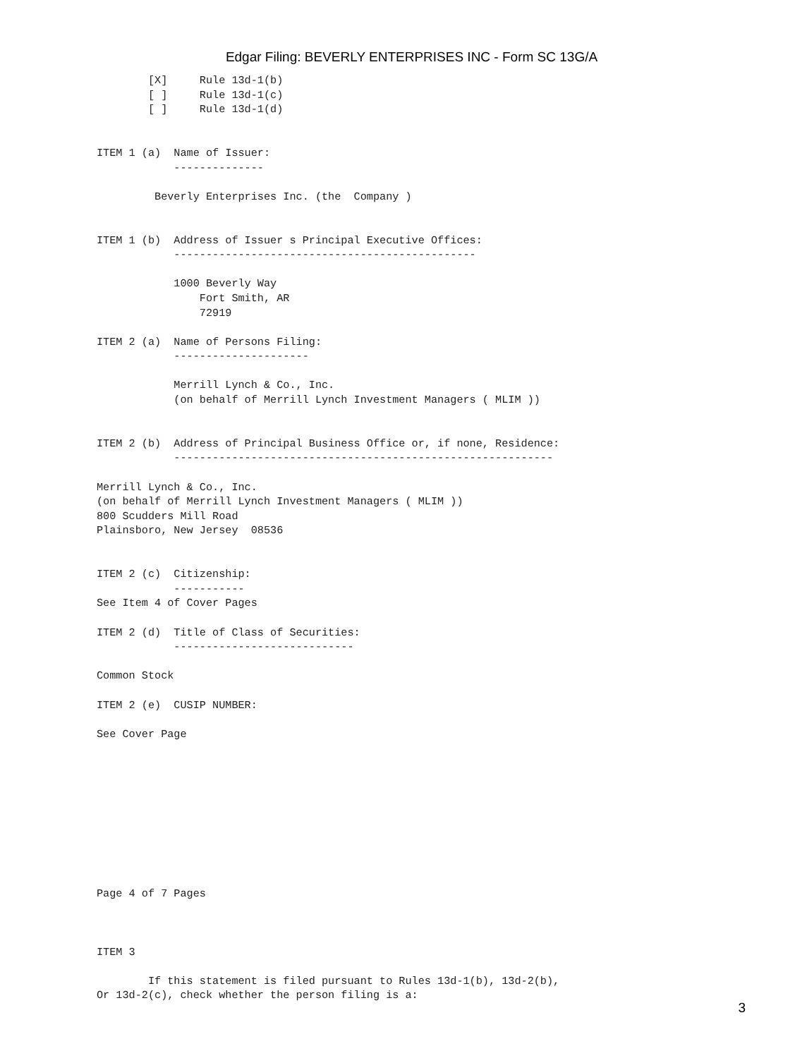Edgar Filing: BEVERLY ENTERPRISES INC - Form SC 13G/A
        [X]     Rule 13d-1(b)
        [ ]     Rule 13d-1(c)
        [ ]     Rule 13d-1(d)


ITEM 1 (a)  Name of Issuer:
            --------------

         Beverly Enterprises Inc. (the  Company )


ITEM 1 (b)  Address of Issuer s Principal Executive Offices:
            -----------------------------------------------

            1000 Beverly Way
                Fort Smith, AR
                72919

ITEM 2 (a)  Name of Persons Filing:
            ---------------------

            Merrill Lynch & Co., Inc.
            (on behalf of Merrill Lynch Investment Managers ( MLIM ))


ITEM 2 (b)  Address of Principal Business Office or, if none, Residence:
            -----------------------------------------------------------

Merrill Lynch & Co., Inc.
(on behalf of Merrill Lynch Investment Managers ( MLIM ))
800 Scudders Mill Road
Plainsboro, New Jersey  08536


ITEM 2 (c)  Citizenship:
            -----------
See Item 4 of Cover Pages

ITEM 2 (d)  Title of Class of Securities:
            ----------------------------

Common Stock

ITEM 2 (e)  CUSIP NUMBER:

See Cover Page










Page 4 of 7 Pages



ITEM 3

        If this statement is filed pursuant to Rules 13d-1(b), 13d-2(b),
Or 13d-2(c), check whether the person filing is a:
3